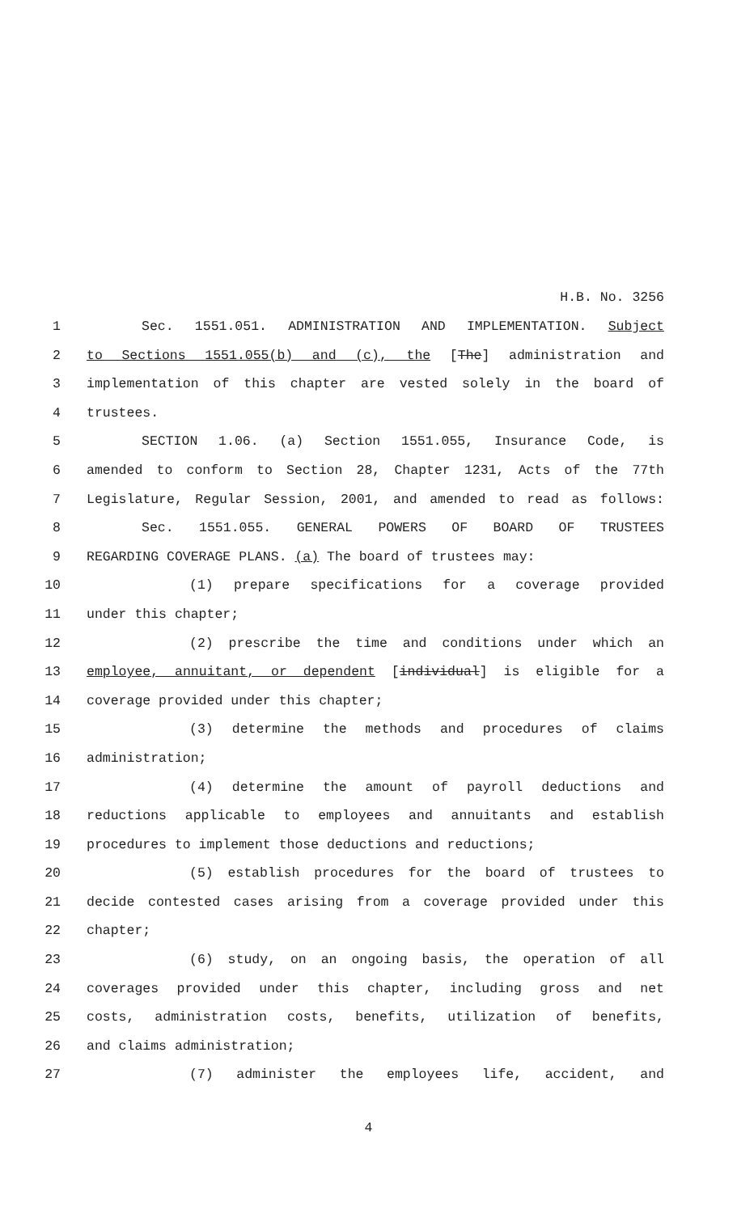H.B. No. 3256
1 Sec. 1551.051. ADMINISTRATION AND IMPLEMENTATION. Subject
2 to Sections 1551.055(b) and (c), the [The] administration and
3 implementation of this chapter are vested solely in the board of
4 trustees.
5 SECTION 1.06. (a) Section 1551.055, Insurance Code, is
6 amended to conform to Section 28, Chapter 1231, Acts of the 77th
7 Legislature, Regular Session, 2001, and amended to read as follows:
8 Sec. 1551.055. GENERAL POWERS OF BOARD OF TRUSTEES
9 REGARDING COVERAGE PLANS. (a) The board of trustees may:
10 (1) prepare specifications for a coverage provided
11 under this chapter;
12 (2) prescribe the time and conditions under which an
13 employee, annuitant, or dependent [individual] is eligible for a
14 coverage provided under this chapter;
15 (3) determine the methods and procedures of claims
16 administration;
17 (4) determine the amount of payroll deductions and
18 reductions applicable to employees and annuitants and establish
19 procedures to implement those deductions and reductions;
20 (5) establish procedures for the board of trustees to
21 decide contested cases arising from a coverage provided under this
22 chapter;
23 (6) study, on an ongoing basis, the operation of all
24 coverages provided under this chapter, including gross and net
25 costs, administration costs, benefits, utilization of benefits,
26 and claims administration;
27 (7) administer the employees life, accident, and
4